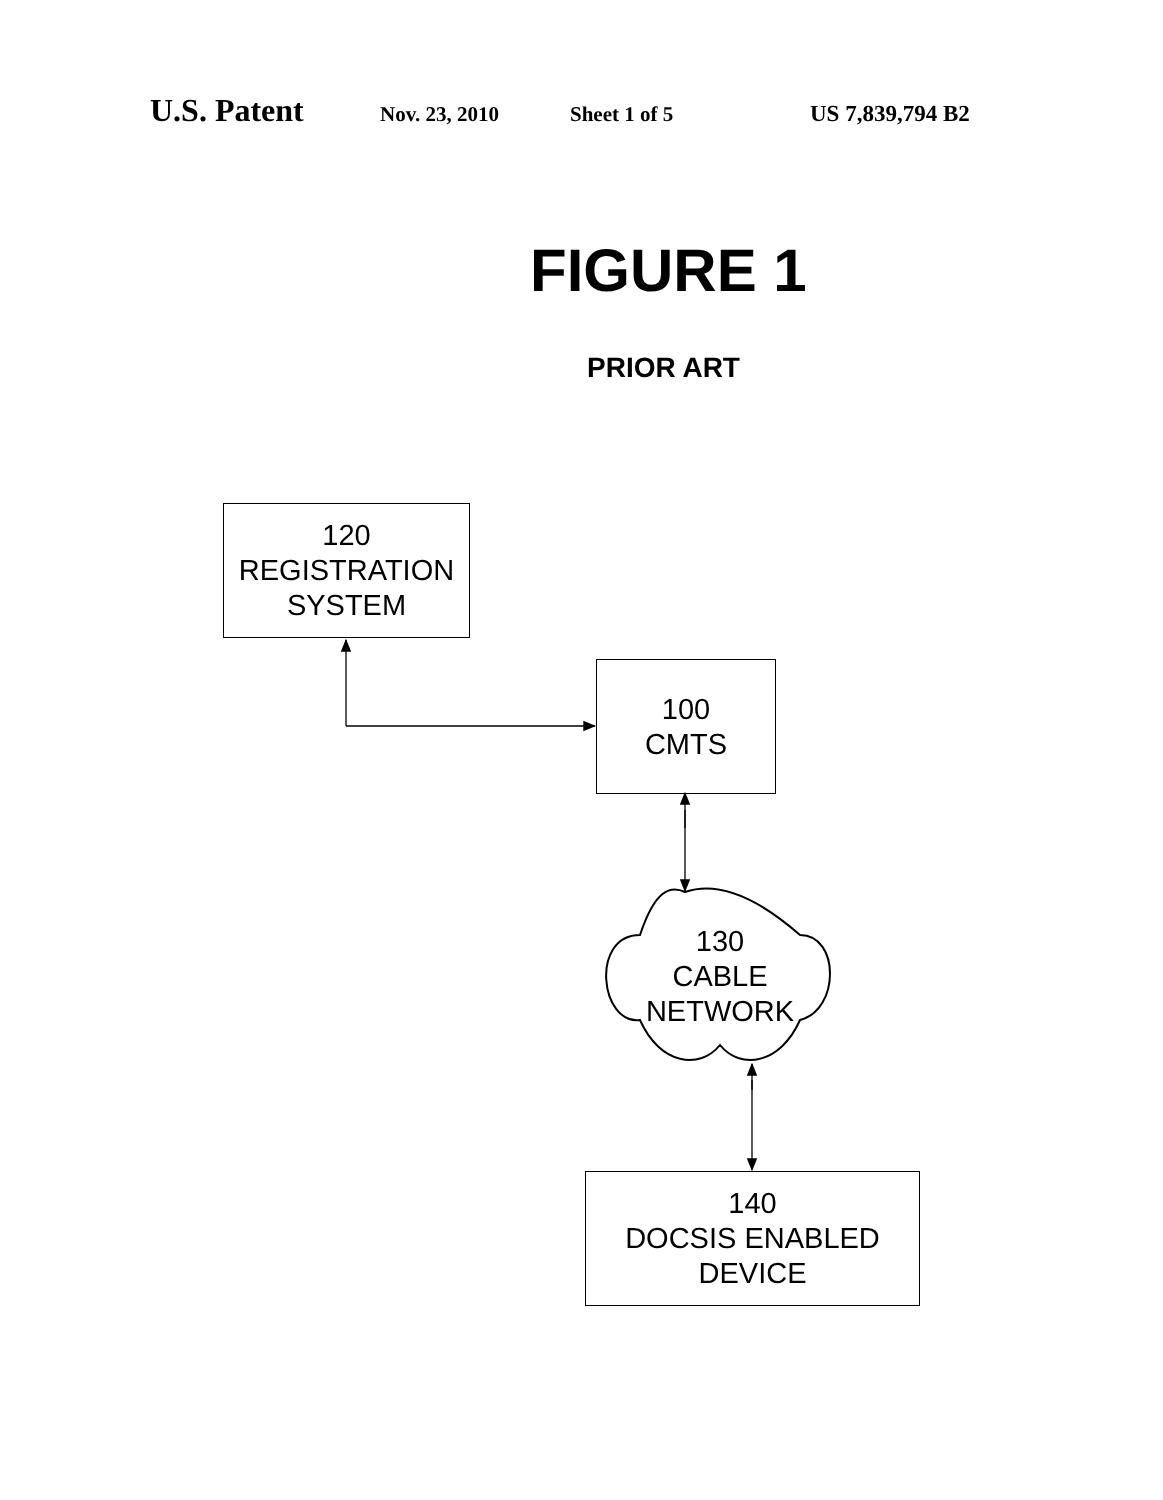U.S. Patent Nov. 23, 2010 Sheet 1 of 5 US 7,839,794 B2
FIGURE 1
PRIOR ART
120
REGISTRATION
SYSTEM
100
CMTS
130
CABLE
NETWORK
140
DOCSIS ENABLED
DEVICE